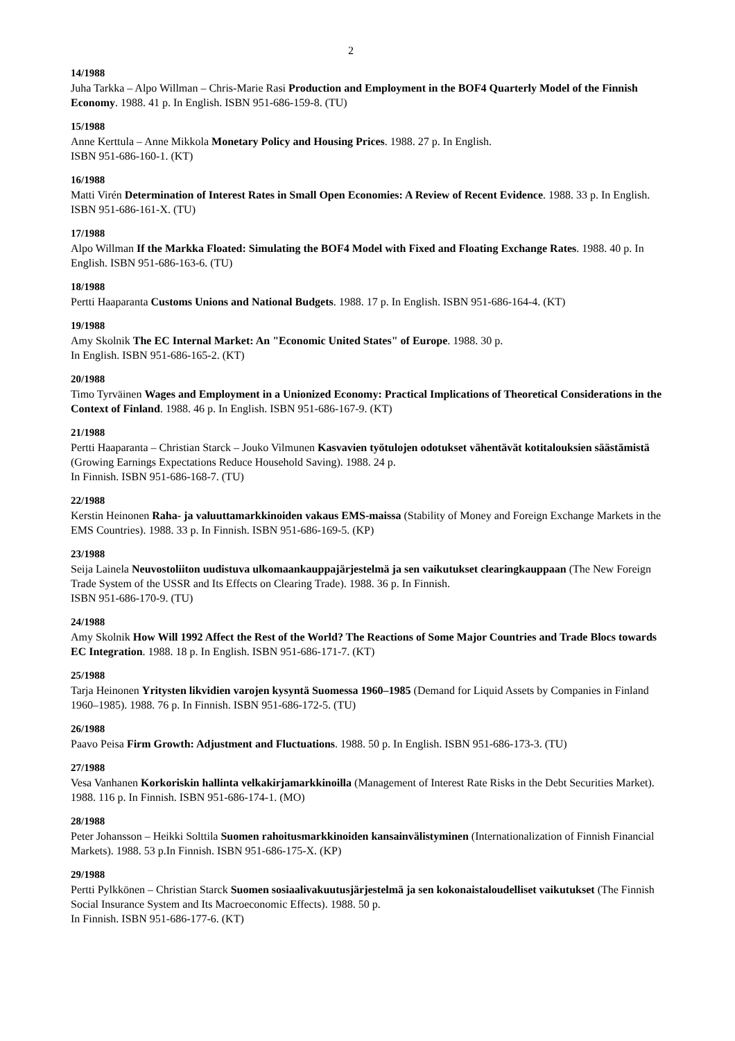2
14/1988
Juha Tarkka – Alpo Willman – Chris-Marie Rasi Production and Employment in the BOF4 Quarterly Model of the Finnish Economy. 1988. 41 p. In English. ISBN 951-686-159-8. (TU)
15/1988
Anne Kerttula – Anne Mikkola Monetary Policy and Housing Prices. 1988. 27 p. In English.
ISBN 951-686-160-1. (KT)
16/1988
Matti Virén Determination of Interest Rates in Small Open Economies: A Review of Recent Evidence. 1988. 33 p. In English. ISBN 951-686-161-X. (TU)
17/1988
Alpo Willman If the Markka Floated: Simulating the BOF4 Model with Fixed and Floating Exchange Rates. 1988. 40 p. In English. ISBN 951-686-163-6. (TU)
18/1988
Pertti Haaparanta Customs Unions and National Budgets. 1988. 17 p. In English. ISBN 951-686-164-4. (KT)
19/1988
Amy Skolnik The EC Internal Market: An "Economic United States" of Europe. 1988. 30 p.
In English. ISBN 951-686-165-2. (KT)
20/1988
Timo Tyrväinen Wages and Employment in a Unionized Economy: Practical Implications of Theoretical Considerations in the Context of Finland. 1988. 46 p. In English. ISBN 951-686-167-9. (KT)
21/1988
Pertti Haaparanta – Christian Starck – Jouko Vilmunen Kasvavien työtulojen odotukset vähentävät kotitalouksien säästämistä (Growing Earnings Expectations Reduce Household Saving). 1988. 24 p.
In Finnish. ISBN 951-686-168-7. (TU)
22/1988
Kerstin Heinonen Raha- ja valuuttamarkkinoiden vakaus EMS-maissa (Stability of Money and Foreign Exchange Markets in the EMS Countries). 1988. 33 p. In Finnish. ISBN 951-686-169-5. (KP)
23/1988
Seija Lainela Neuvostoliiton uudistuva ulkomaankauppajärjestelmä ja sen vaikutukset clearingkauppaan (The New Foreign Trade System of the USSR and Its Effects on Clearing Trade). 1988. 36 p. In Finnish.
ISBN 951-686-170-9. (TU)
24/1988
Amy Skolnik How Will 1992 Affect the Rest of the World? The Reactions of Some Major Countries and Trade Blocs towards EC Integration. 1988. 18 p. In English. ISBN 951-686-171-7. (KT)
25/1988
Tarja Heinonen Yritysten likvidien varojen kysyntä Suomessa 1960–1985 (Demand for Liquid Assets by Companies in Finland 1960–1985). 1988. 76 p. In Finnish. ISBN 951-686-172-5. (TU)
26/1988
Paavo Peisa Firm Growth: Adjustment and Fluctuations. 1988. 50 p. In English. ISBN 951-686-173-3. (TU)
27/1988
Vesa Vanhanen Korkoriskin hallinta velkakirjamarkkinoilla (Management of Interest Rate Risks in the Debt Securities Market). 1988. 116 p. In Finnish. ISBN 951-686-174-1. (MO)
28/1988
Peter Johansson – Heikki Solttila Suomen rahoitusmarkkinoiden kansainvälistyminen (Internationalization of Finnish Financial Markets). 1988. 53 p.In Finnish. ISBN 951-686-175-X. (KP)
29/1988
Pertti Pylkkönen – Christian Starck Suomen sosiaalivakuutusjärjestelmä ja sen kokonaistaloudelliset vaikutukset (The Finnish Social Insurance System and Its Macroeconomic Effects). 1988. 50 p.
In Finnish. ISBN 951-686-177-6. (KT)